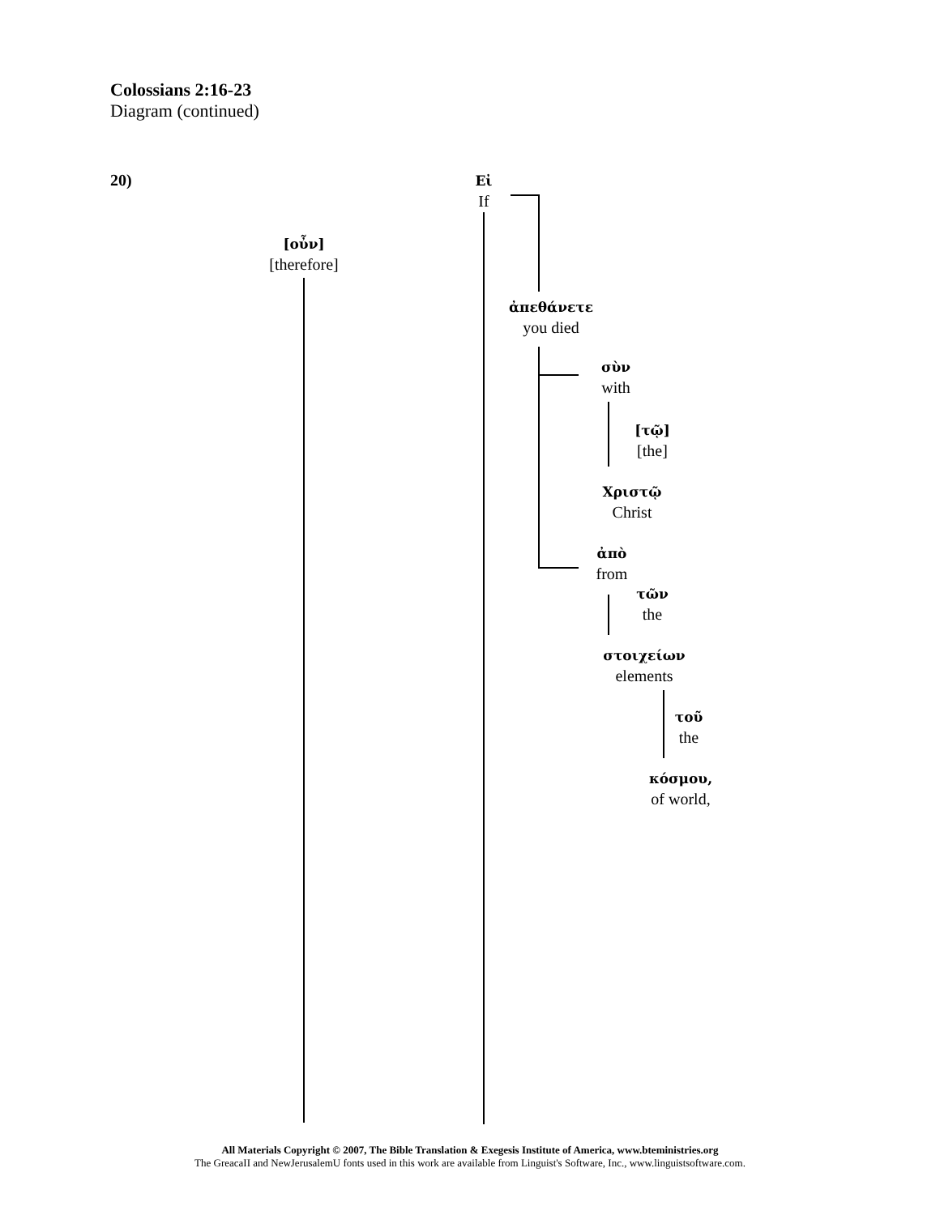Colossians 2:16-23
Diagram (continued)
20)
Εἰ
If
[οὖν]
[therefore]
ἀπεθάνετε
you died
σὺν
with
[τῷ]
[the]
Χριστῷ
Christ
ἀπὸ
from
τῶν
the
στοιχείων
elements
τοῦ
the
κόσμου,
of world,
All Materials Copyright © 2007, The Bible Translation & Exegesis Institute of America, www.bteministries.org
The GreacaII and NewJerusalemU fonts used in this work are available from Linguist's Software, Inc., www.linguistsoftware.com.